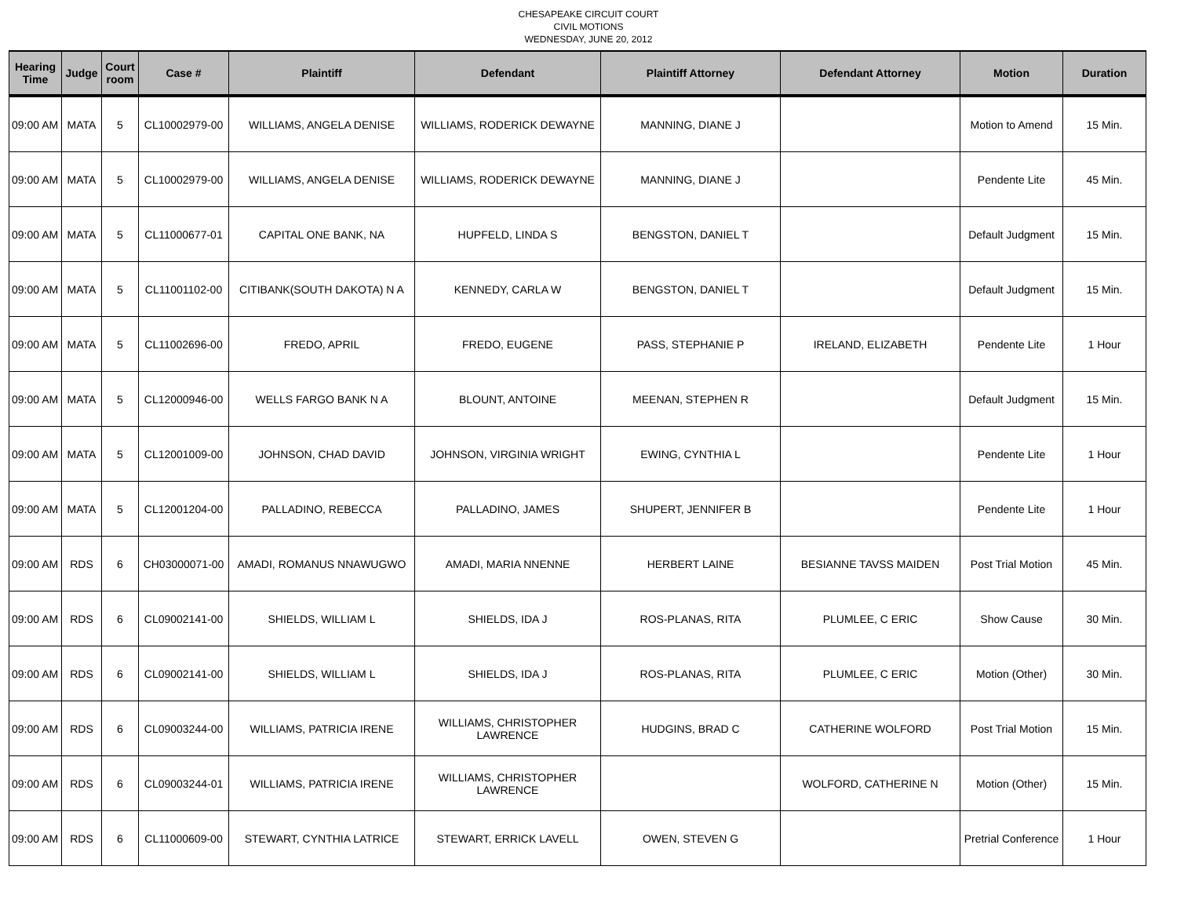CHESAPEAKE CIRCUIT COURT
CIVIL MOTIONS
WEDNESDAY, JUNE 20, 2012
| Hearing Time | Judge | Court room | Case # | Plaintiff | Defendant | Plaintiff Attorney | Defendant Attorney | Motion | Duration |
| --- | --- | --- | --- | --- | --- | --- | --- | --- | --- |
| 09:00 AM | MATA | 5 | CL10002979-00 | WILLIAMS, ANGELA DENISE | WILLIAMS, RODERICK DEWAYNE | MANNING, DIANE J | | Motion to Amend | 15 Min. |
| 09:00 AM | MATA | 5 | CL10002979-00 | WILLIAMS, ANGELA DENISE | WILLIAMS, RODERICK DEWAYNE | MANNING, DIANE J | | Pendente Lite | 45 Min. |
| 09:00 AM | MATA | 5 | CL11000677-01 | CAPITAL ONE BANK, NA | HUPFELD, LINDA S | BENGSTON, DANIEL T | | Default Judgment | 15 Min. |
| 09:00 AM | MATA | 5 | CL11001102-00 | CITIBANK(SOUTH DAKOTA) N A | KENNEDY, CARLA W | BENGSTON, DANIEL T | | Default Judgment | 15 Min. |
| 09:00 AM | MATA | 5 | CL11002696-00 | FREDO, APRIL | FREDO, EUGENE | PASS, STEPHANIE P | IRELAND, ELIZABETH | Pendente Lite | 1 Hour |
| 09:00 AM | MATA | 5 | CL12000946-00 | WELLS FARGO BANK N A | BLOUNT, ANTOINE | MEENAN, STEPHEN R | | Default Judgment | 15 Min. |
| 09:00 AM | MATA | 5 | CL12001009-00 | JOHNSON, CHAD DAVID | JOHNSON, VIRGINIA WRIGHT | EWING, CYNTHIA L | | Pendente Lite | 1 Hour |
| 09:00 AM | MATA | 5 | CL12001204-00 | PALLADINO, REBECCA | PALLADINO, JAMES | SHUPERT, JENNIFER B | | Pendente Lite | 1 Hour |
| 09:00 AM | RDS | 6 | CH03000071-00 | AMADI, ROMANUS NNAWUGWO | AMADI, MARIA NNENNE | HERBERT LAINE | BESIANNE TAVSS MAIDEN | Post Trial Motion | 45 Min. |
| 09:00 AM | RDS | 6 | CL09002141-00 | SHIELDS, WILLIAM L | SHIELDS, IDA J | ROS-PLANAS, RITA | PLUMLEE, C ERIC | Show Cause | 30 Min. |
| 09:00 AM | RDS | 6 | CL09002141-00 | SHIELDS, WILLIAM L | SHIELDS, IDA J | ROS-PLANAS, RITA | PLUMLEE, C ERIC | Motion (Other) | 30 Min. |
| 09:00 AM | RDS | 6 | CL09003244-00 | WILLIAMS, PATRICIA IRENE | WILLIAMS, CHRISTOPHER LAWRENCE | HUDGINS, BRAD C | CATHERINE WOLFORD | Post Trial Motion | 15 Min. |
| 09:00 AM | RDS | 6 | CL09003244-01 | WILLIAMS, PATRICIA IRENE | WILLIAMS, CHRISTOPHER LAWRENCE | | WOLFORD, CATHERINE N | Motion (Other) | 15 Min. |
| 09:00 AM | RDS | 6 | CL11000609-00 | STEWART, CYNTHIA LATRICE | STEWART, ERRICK LAVELL | OWEN, STEVEN G | | Pretrial Conference | 1 Hour |